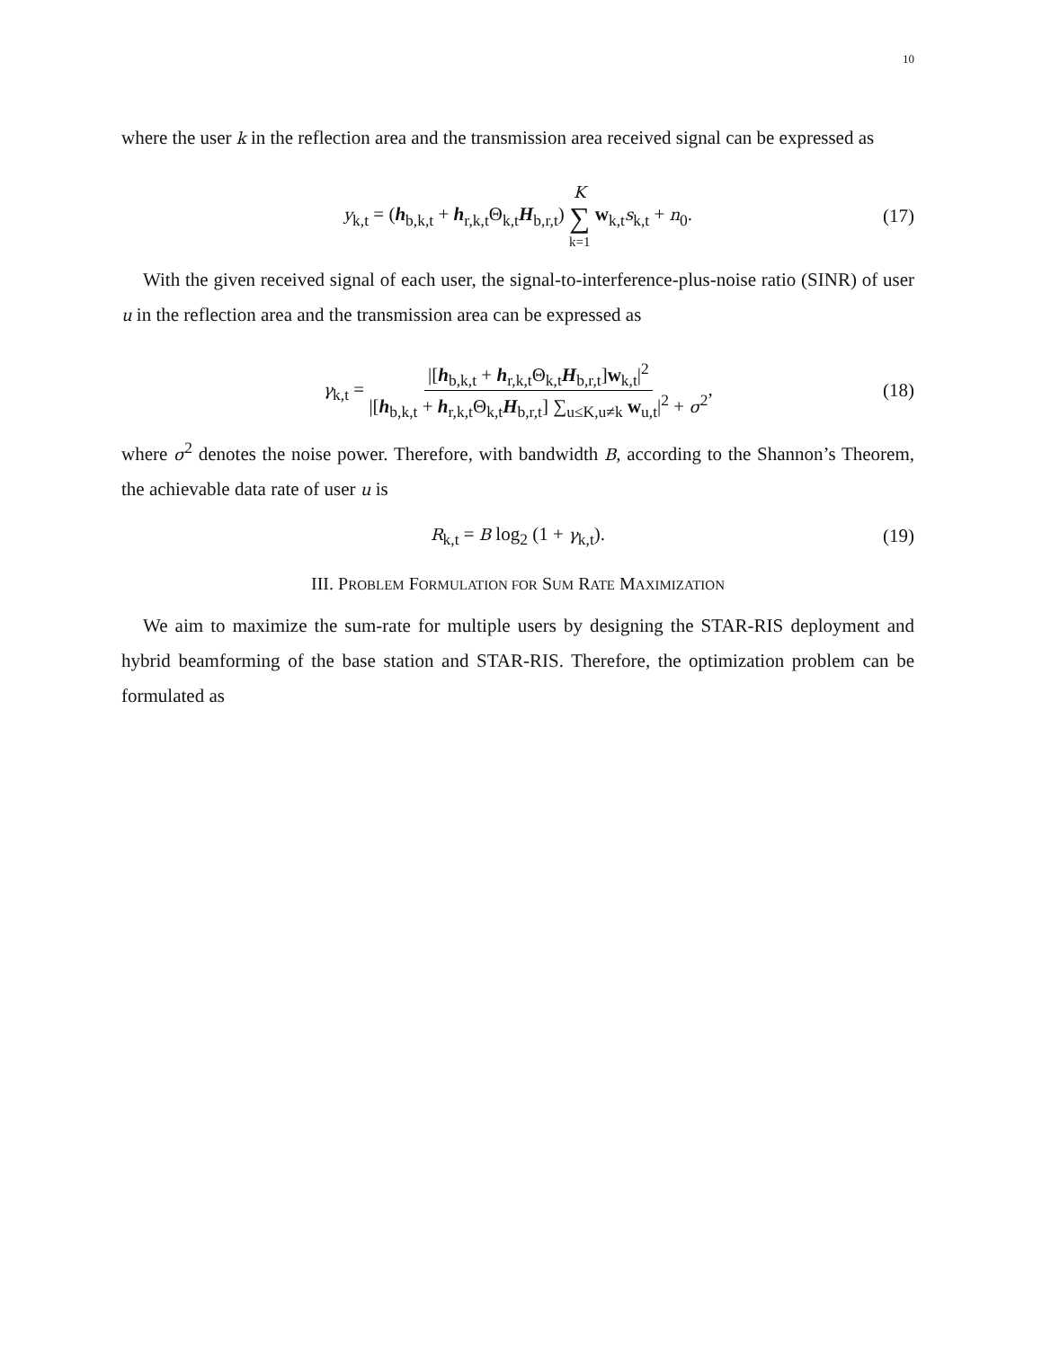10
where the user k in the reflection area and the transmission area received signal can be expressed as
y<sub>k,t</sub> = (h<sub>b,k,t</sub> + h<sub>r,k,t</sub>Θ<sub>k,t</sub>H<sub>b,r,t</sub>) K ∑ k=1 w<sub>k,t</sub>s<sub>k,t</sub> + n<sub>0</sub>. (17)
With the given received signal of each user, the signal-to-interference-plus-noise ratio (SINR) of user u in the reflection area and the transmission area can be expressed as
γ<sub>k,t</sub> = |[h<sub>b,k,t</sub> + h<sub>r,k,t</sub>Θ<sub>k,t</sub>H<sub>b,r,t</sub>]w<sub>k,t</sub>|<sup>2</sup> |[h<sub>b,k,t</sub> + h<sub>r,k,t</sub>Θ<sub>k,t</sub>H<sub>b,r,t</sub>] ∑<sub>u≤K,u≠k</sub> w<sub>u,t</sub>|<sup>2</sup> + σ<sup>2</sup>, (18)
where σ<sup>2</sup> denotes the noise power. Therefore, with bandwidth B, according to the Shannon’s Theorem, the achievable data rate of user u is
R<sub>k,t</sub> = B log<sub>2</sub> (1 + γ<sub>k,t</sub>). (19)
III. PROBLEM FORMULATION FOR SUM RATE MAXIMIZATION
We aim to maximize the sum-rate for multiple users by designing the STAR-RIS deployment and hybrid beamforming of the base station and STAR-RIS. Therefore, the optimization problem can be formulated as